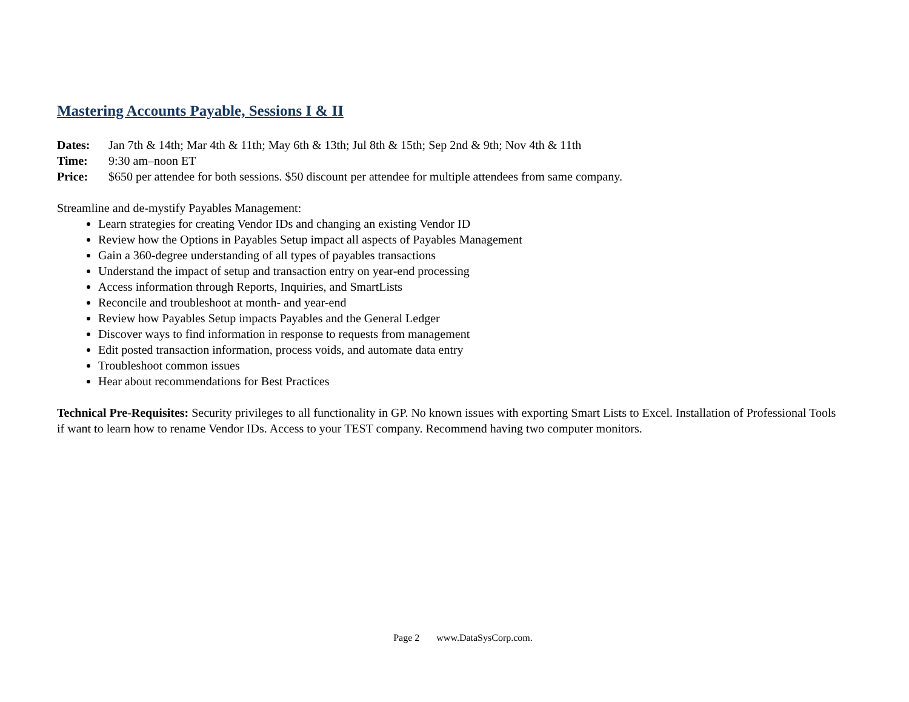Mastering Accounts Payable, Sessions I & II
Dates: Jan 7th & 14th; Mar 4th & 11th; May 6th & 13th; Jul 8th & 15th; Sep 2nd & 9th; Nov 4th & 11th
Time: 9:30 am–noon ET
Price: $650 per attendee for both sessions. $50 discount per attendee for multiple attendees from same company.
Streamline and de-mystify Payables Management:
Learn strategies for creating Vendor IDs and changing an existing Vendor ID
Review how the Options in Payables Setup impact all aspects of Payables Management
Gain a 360-degree understanding of all types of payables transactions
Understand the impact of setup and transaction entry on year-end processing
Access information through Reports, Inquiries, and SmartLists
Reconcile and troubleshoot at month- and year-end
Review how Payables Setup impacts Payables and the General Ledger
Discover ways to find information in response to requests from management
Edit posted transaction information, process voids, and automate data entry
Troubleshoot common issues
Hear about recommendations for Best Practices
Technical Pre-Requisites: Security privileges to all functionality in GP. No known issues with exporting Smart Lists to Excel. Installation of Professional Tools if want to learn how to rename Vendor IDs. Access to your TEST company. Recommend having two computer monitors.
Page 2 www.DataSysCorp.com.